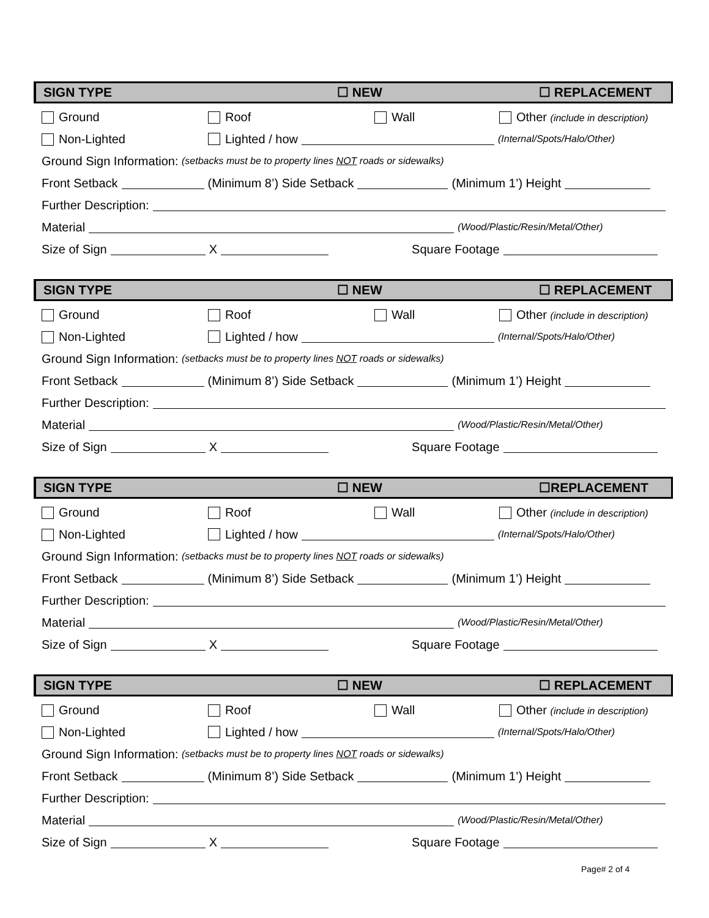SIGN TYPE ☐ NEW ☐ REPLACEMENT
Ground Roof Wall Other (include in description)
Non-Lighted Lighted / how (Internal/Spots/Halo/Other)
Ground Sign Information: (setbacks must be to property lines NOT roads or sidewalks)
Front Setback (Minimum 8’) Side Setback (Minimum 1’) Height
Further Description:
Material (Wood/Plastic/Resin/Metal/Other)
Size of Sign X Square Footage
SIGN TYPE ☐ NEW ☐ REPLACEMENT
Ground Roof Wall Other (include in description)
Non-Lighted Lighted / how (Internal/Spots/Halo/Other)
Ground Sign Information: (setbacks must be to property lines NOT roads or sidewalks)
Front Setback (Minimum 8’) Side Setback (Minimum 1’) Height
Further Description:
Material (Wood/Plastic/Resin/Metal/Other)
Size of Sign X Square Footage
SIGN TYPE ☐ NEW ☐REPLACEMENT
Ground Roof Wall Other (include in description)
Non-Lighted Lighted / how (Internal/Spots/Halo/Other)
Ground Sign Information: (setbacks must be to property lines NOT roads or sidewalks)
Front Setback (Minimum 8’) Side Setback (Minimum 1’) Height
Further Description:
Material (Wood/Plastic/Resin/Metal/Other)
Size of Sign X Square Footage
SIGN TYPE ☐ NEW ☐ REPLACEMENT
Ground Roof Wall Other (include in description)
Non-Lighted Lighted / how (Internal/Spots/Halo/Other)
Ground Sign Information: (setbacks must be to property lines NOT roads or sidewalks)
Front Setback (Minimum 8’) Side Setback (Minimum 1’) Height
Further Description:
Material (Wood/Plastic/Resin/Metal/Other)
Size of Sign X Square Footage
Page# 2 of 4